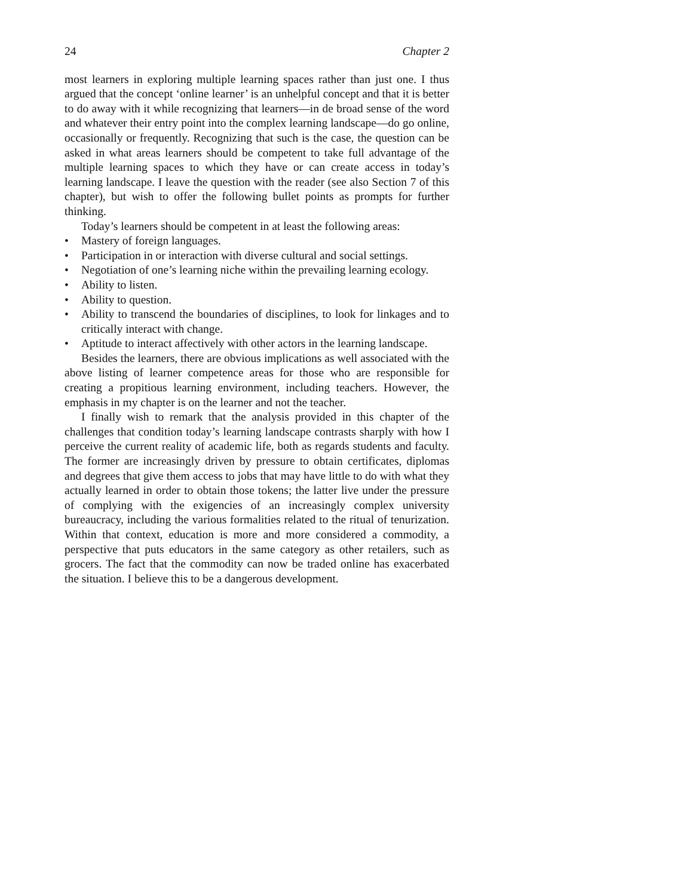24 Chapter 2
most learners in exploring multiple learning spaces rather than just one. I thus argued that the concept ‘online learner’ is an unhelpful concept and that it is better to do away with it while recognizing that learners—in de broad sense of the word and whatever their entry point into the complex learning landscape—do go online, occasionally or frequently. Recognizing that such is the case, the question can be asked in what areas learners should be competent to take full advantage of the multiple learning spaces to which they have or can create access in today’s learning landscape. I leave the question with the reader (see also Section 7 of this chapter), but wish to offer the following bullet points as prompts for further thinking.
Today’s learners should be competent in at least the following areas:
• Mastery of foreign languages.
• Participation in or interaction with diverse cultural and social settings.
• Negotiation of one’s learning niche within the prevailing learning ecology.
• Ability to listen.
• Ability to question.
• Ability to transcend the boundaries of disciplines, to look for linkages and to critically interact with change.
• Aptitude to interact affectively with other actors in the learning landscape.
Besides the learners, there are obvious implications as well associated with the above listing of learner competence areas for those who are responsible for creating a propitious learning environment, including teachers. However, the emphasis in my chapter is on the learner and not the teacher.
I finally wish to remark that the analysis provided in this chapter of the challenges that condition today’s learning landscape contrasts sharply with how I perceive the current reality of academic life, both as regards students and faculty. The former are increasingly driven by pressure to obtain certificates, diplomas and degrees that give them access to jobs that may have little to do with what they actually learned in order to obtain those tokens; the latter live under the pressure of complying with the exigencies of an increasingly complex university bureaucracy, including the various formalities related to the ritual of tenurization. Within that context, education is more and more considered a commodity, a perspective that puts educators in the same category as other retailers, such as grocers. The fact that the commodity can now be traded online has exacerbated the situation. I believe this to be a dangerous development.